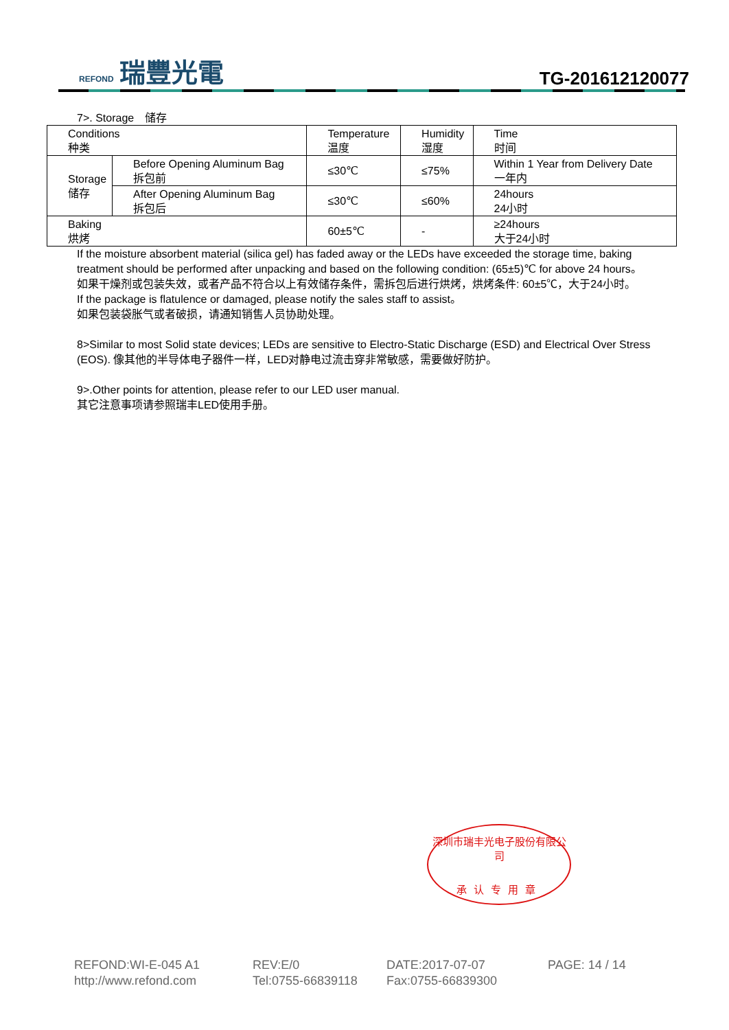REFOND 瑞豐光電
TG-201612120077
7>. Storage　储存
| Conditions 种类 | | Temperature 温度 | Humidity 湿度 | Time 时间 |
| Storage 储存 | Before Opening Aluminum Bag 拆包前 | ≤30℃ | ≤75% | Within 1 Year from Delivery Date 一年内 |
| | After Opening Aluminum Bag 拆包后 | ≤30℃ | ≤60% | 24hours 24小时 |
| Baking 烘烤 | | 60±5℃ | - | ≥24hours 大于24小时 |
If the moisture absorbent material (silica gel) has faded away or the LEDs have exceeded the storage time, baking treatment should be performed after unpacking and based on the following condition: (65±5)℃ for above 24 hours。
如果干燥剂或包装失效，或者产品不符合以上有效储存条件，需拆包后进行烘烤，烘烤条件: 60±5℃，大于24小时。
If the package is flatulence or damaged, please notify the sales staff to assist。
如果包装袋胀气或者破损，请通知销售人员协助处理。
8>Similar to most Solid state devices; LEDs are sensitive to Electro-Static Discharge (ESD) and Electrical Over Stress (EOS). 像其他的半导体电子器件一样，LED对静电过流击穿非常敏感，需要做好防护。
9>.Other points for attention, please refer to our LED user manual.
其它注意事项请参照瑞丰LED使用手册。
深圳市瑞丰光电子股份有限公司
承认专用章
REFOND:WI-E-045 A1 REV:E/0 DATE:2017-07-07 PAGE: 14 / 14 http://www.refond.com Tel:0755-66839118 Fax:0755-66839300